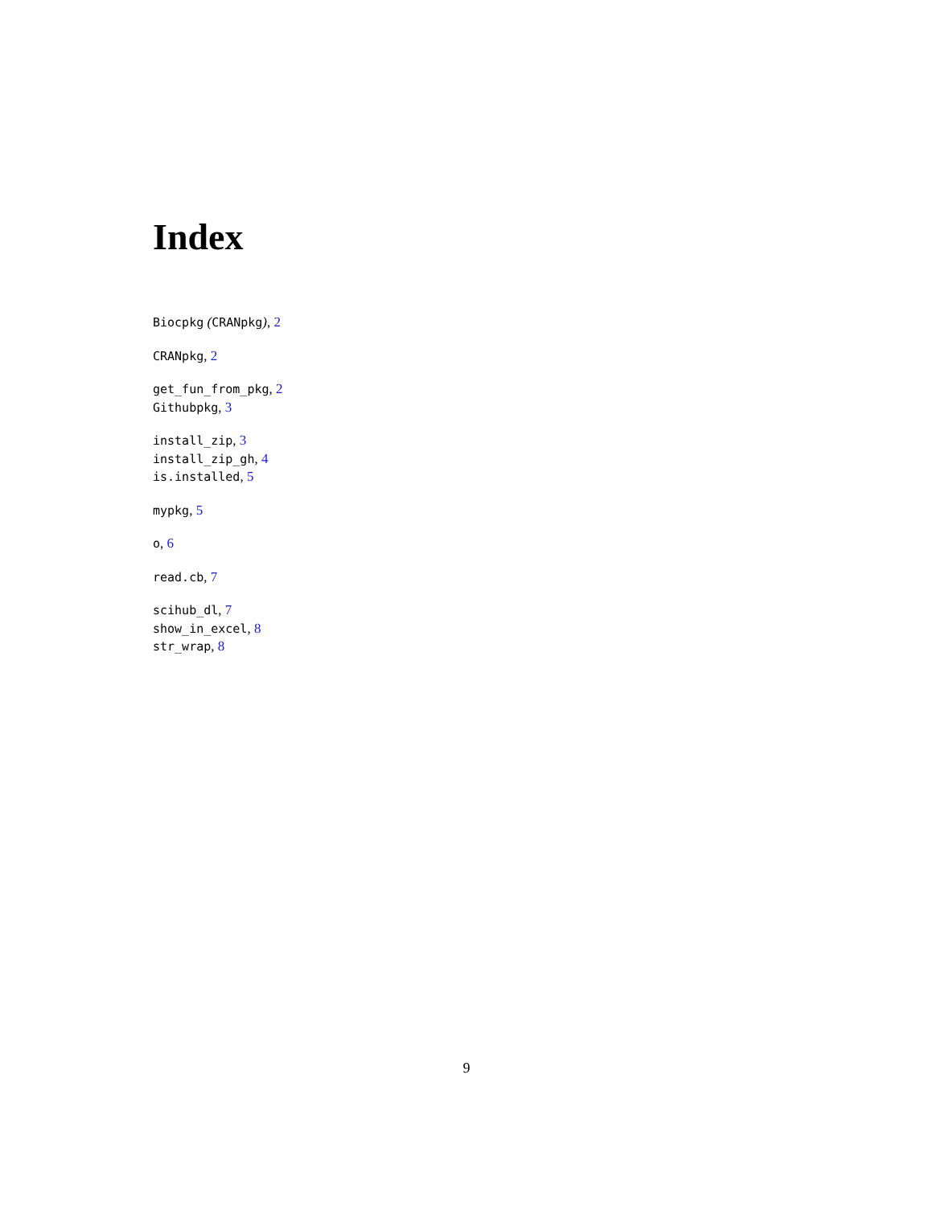Index
Biocpkg (CRANpkg), 2
CRANpkg, 2
get_fun_from_pkg, 2
Githubpkg, 3
install_zip, 3
install_zip_gh, 4
is.installed, 5
mypkg, 5
o, 6
read.cb, 7
scihub_dl, 7
show_in_excel, 8
str_wrap, 8
9